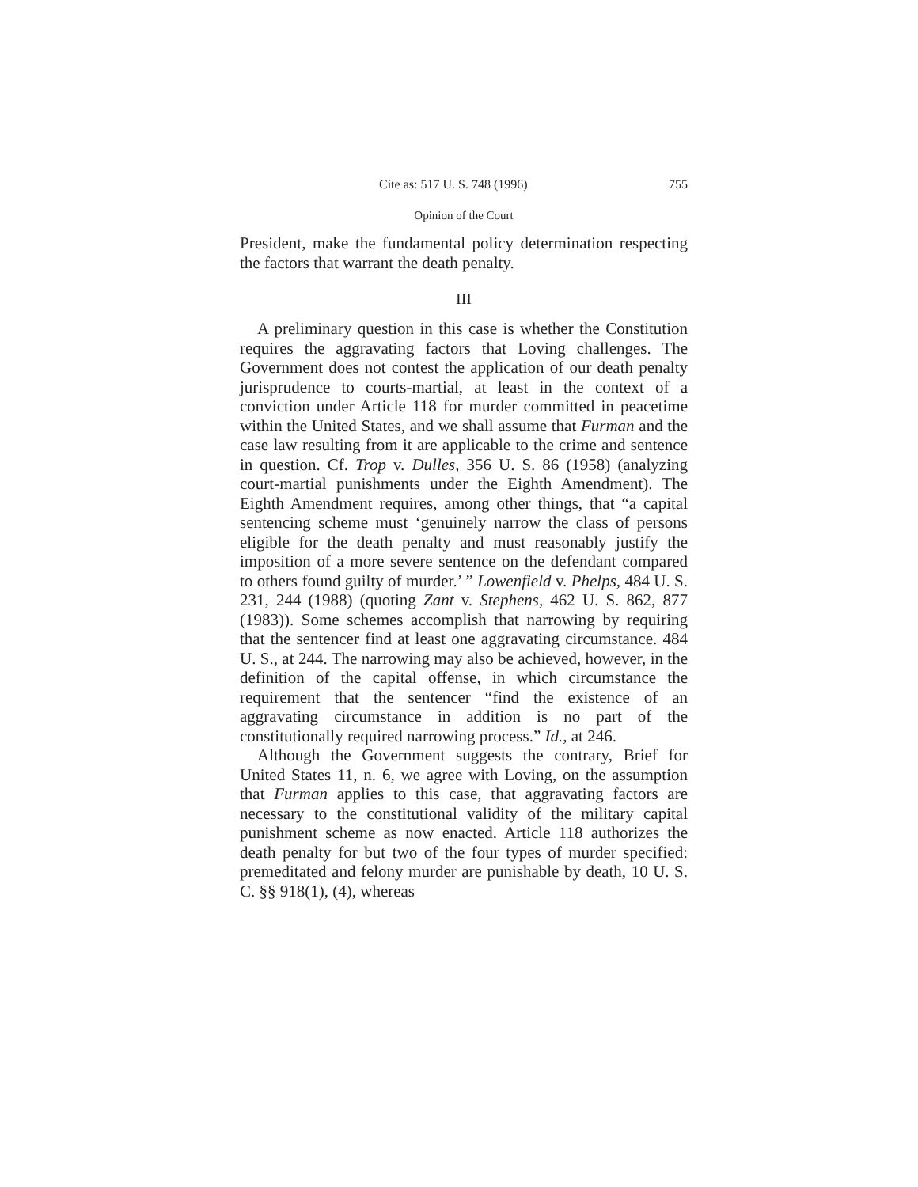Cite as: 517 U. S. 748 (1996) 755
Opinion of the Court
President, make the fundamental policy determination respecting the factors that warrant the death penalty.
III
A preliminary question in this case is whether the Constitution requires the aggravating factors that Loving challenges. The Government does not contest the application of our death penalty jurisprudence to courts-martial, at least in the context of a conviction under Article 118 for murder committed in peacetime within the United States, and we shall assume that Furman and the case law resulting from it are applicable to the crime and sentence in question. Cf. Trop v. Dulles, 356 U. S. 86 (1958) (analyzing court-martial punishments under the Eighth Amendment). The Eighth Amendment requires, among other things, that “a capital sentencing scheme must ‘genuinely narrow the class of persons eligible for the death penalty and must reasonably justify the imposition of a more severe sentence on the defendant compared to others found guilty of murder.’ ” Lowenfield v. Phelps, 484 U. S. 231, 244 (1988) (quoting Zant v. Stephens, 462 U. S. 862, 877 (1983)). Some schemes accomplish that narrowing by requiring that the sentencer find at least one aggravating circumstance. 484 U. S., at 244. The narrowing may also be achieved, however, in the definition of the capital offense, in which circumstance the requirement that the sentencer “find the existence of an aggravating circumstance in addition is no part of the constitutionally required narrowing process.” Id., at 246.
Although the Government suggests the contrary, Brief for United States 11, n. 6, we agree with Loving, on the assumption that Furman applies to this case, that aggravating factors are necessary to the constitutional validity of the military capital punishment scheme as now enacted. Article 118 authorizes the death penalty for but two of the four types of murder specified: premeditated and felony murder are punishable by death, 10 U. S. C. §§ 918(1), (4), whereas